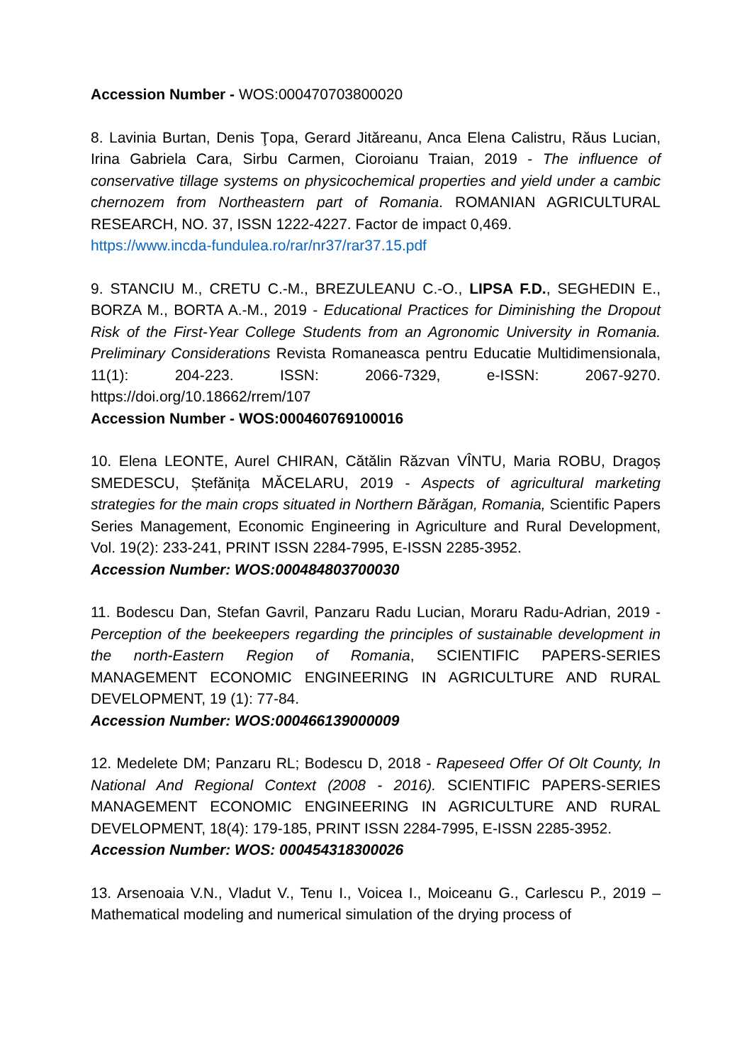Accession Number - WOS:000470703800020
8. Lavinia Burtan, Denis Ţopa, Gerard Jităreanu, Anca Elena Calistru, Răus Lucian, Irina Gabriela Cara, Sirbu Carmen, Cioroianu Traian, 2019 - The influence of conservative tillage systems on physicochemical properties and yield under a cambic chernozem from Northeastern part of Romania. ROMANIAN AGRICULTURAL RESEARCH, NO. 37, ISSN 1222-4227. Factor de impact 0,469.
https://www.incda-fundulea.ro/rar/nr37/rar37.15.pdf
9. STANCIU M., CRETU C.-M., BREZULEANU C.-O., LIPSA F.D., SEGHEDIN E., BORZA M., BORTA A.-M., 2019 - Educational Practices for Diminishing the Dropout Risk of the First-Year College Students from an Agronomic University in Romania. Preliminary Considerations Revista Romaneasca pentru Educatie Multidimensionala, 11(1): 204-223. ISSN: 2066-7329, e-ISSN: 2067-9270. https://doi.org/10.18662/rrem/107
Accession Number - WOS:000460769100016
10. Elena LEONTE, Aurel CHIRAN, Cătălin Răzvan VÎNTU, Maria ROBU, Dragoș SMEDESCU, Ștefănița MĂCELARU, 2019 - Aspects of agricultural marketing strategies for the main crops situated in Northern Bărăgan, Romania, Scientific Papers Series Management, Economic Engineering in Agriculture and Rural Development, Vol. 19(2): 233-241, PRINT ISSN 2284-7995, E-ISSN 2285-3952.
Accession Number: WOS:000484803700030
11. Bodescu Dan, Stefan Gavril, Panzaru Radu Lucian, Moraru Radu-Adrian, 2019 - Perception of the beekeepers regarding the principles of sustainable development in the north-Eastern Region of Romania, SCIENTIFIC PAPERS-SERIES MANAGEMENT ECONOMIC ENGINEERING IN AGRICULTURE AND RURAL DEVELOPMENT, 19 (1): 77-84.
Accession Number: WOS:000466139000009
12. Medelete DM; Panzaru RL; Bodescu D, 2018 - Rapeseed Offer Of Olt County, In National And Regional Context (2008 - 2016). SCIENTIFIC PAPERS-SERIES MANAGEMENT ECONOMIC ENGINEERING IN AGRICULTURE AND RURAL DEVELOPMENT, 18(4): 179-185, PRINT ISSN 2284-7995, E-ISSN 2285-3952.
Accession Number: WOS: 000454318300026
13. Arsenoaia V.N., Vladut V., Tenu I., Voicea I., Moiceanu G., Carlescu P., 2019 – Mathematical modeling and numerical simulation of the drying process of